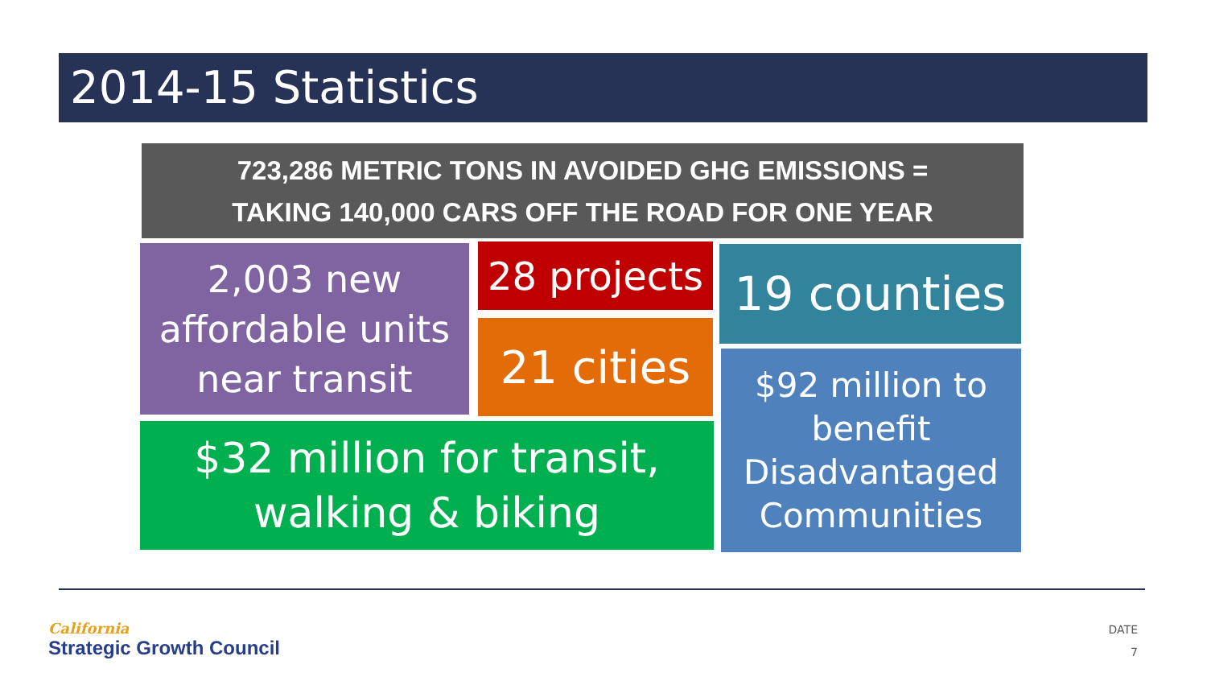2014-15 Statistics
723,286 METRIC TONS IN AVOIDED GHG EMISSIONS =
TAKING 140,000 CARS OFF THE ROAD FOR ONE YEAR
2,003 new
affordable units
near transit
28 projects
21 cities
19 counties
$32 million for transit,
walking & biking
$92 million to
benefit
Disadvantaged
Communities
California
Strategic Growth Council
DATE
7